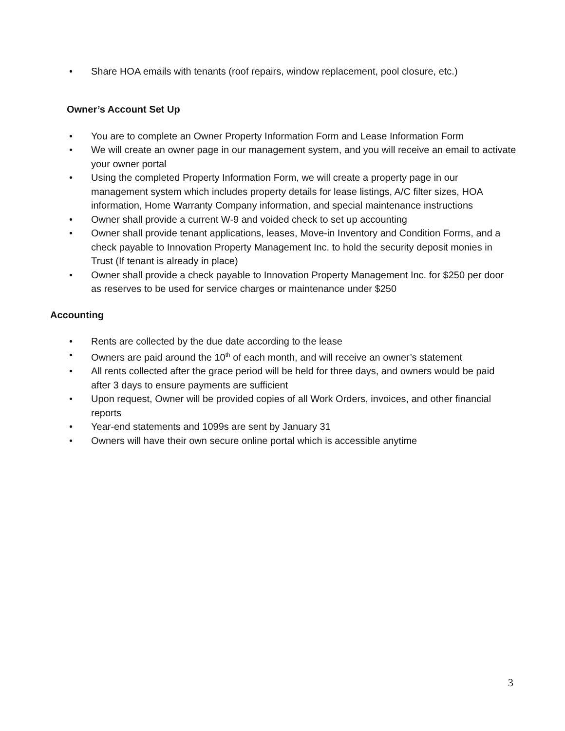• Share HOA emails with tenants (roof repairs, window replacement, pool closure, etc.)
Owner’s Account Set Up
• You are to complete an Owner Property Information Form and Lease Information Form
• We will create an owner page in our management system, and you will receive an email to activate your owner portal
• Using the completed Property Information Form, we will create a property page in our management system which includes property details for lease listings, A/C filter sizes, HOA information, Home Warranty Company information, and special maintenance instructions
• Owner shall provide a current W-9 and voided check to set up accounting
• Owner shall provide tenant applications, leases, Move-in Inventory and Condition Forms, and a check payable to Innovation Property Management Inc. to hold the security deposit monies in Trust (If tenant is already in place)
• Owner shall provide a check payable to Innovation Property Management Inc. for $250 per door as reserves to be used for service charges or maintenance under $250
Accounting
• Rents are collected by the due date according to the lease
• Owners are paid around the 10<sup>th</sup> of each month, and will receive an owner’s statement
• All rents collected after the grace period will be held for three days, and owners would be paid after 3 days to ensure payments are sufficient
• Upon request, Owner will be provided copies of all Work Orders, invoices, and other financial reports
• Year-end statements and 1099s are sent by January 31
• Owners will have their own secure online portal which is accessible anytime
3